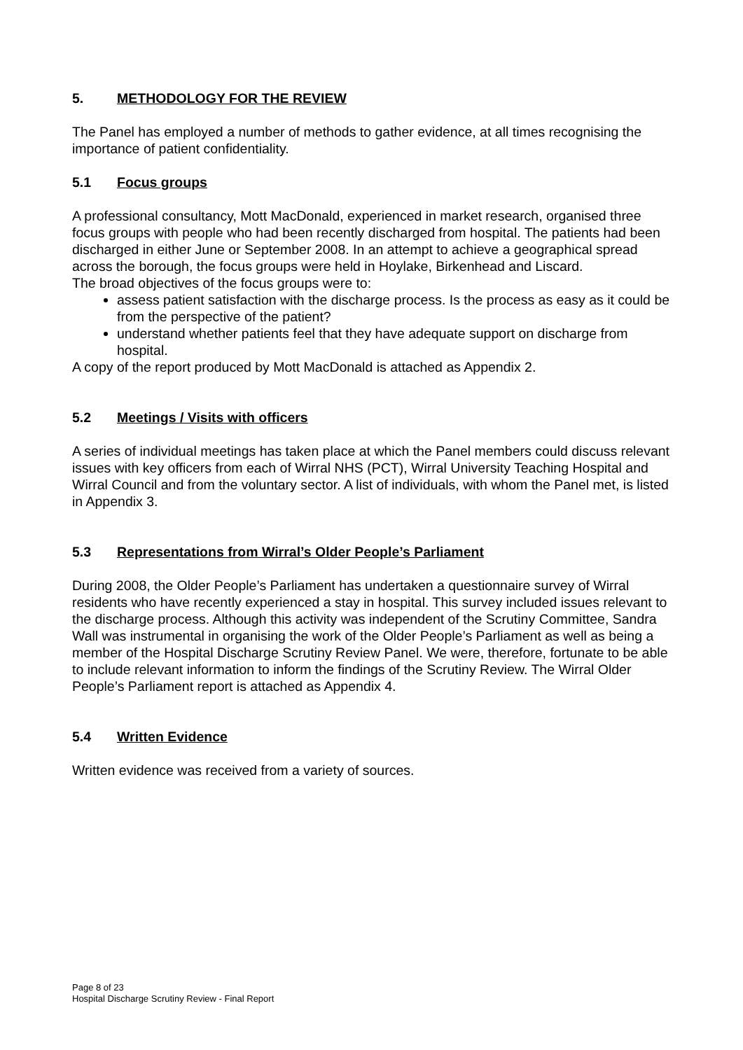5. METHODOLOGY FOR THE REVIEW
The Panel has employed a number of methods to gather evidence, at all times recognising the importance of patient confidentiality.
5.1 Focus groups
A professional consultancy, Mott MacDonald, experienced in market research, organised three focus groups with people who had been recently discharged from hospital. The patients had been discharged in either June or September 2008. In an attempt to achieve a geographical spread across the borough, the focus groups were held in Hoylake, Birkenhead and Liscard.
The broad objectives of the focus groups were to:
assess patient satisfaction with the discharge process. Is the process as easy as it could be from the perspective of the patient?
understand whether patients feel that they have adequate support on discharge from hospital.
A copy of the report produced by Mott MacDonald is attached as Appendix 2.
5.2 Meetings / Visits with officers
A series of individual meetings has taken place at which the Panel members could discuss relevant issues with key officers from each of Wirral NHS (PCT), Wirral University Teaching Hospital and Wirral Council and from the voluntary sector. A list of individuals, with whom the Panel met, is listed in Appendix 3.
5.3 Representations from Wirral’s Older People’s Parliament
During 2008, the Older People’s Parliament has undertaken a questionnaire survey of Wirral residents who have recently experienced a stay in hospital. This survey included issues relevant to the discharge process. Although this activity was independent of the Scrutiny Committee, Sandra Wall was instrumental in organising the work of the Older People’s Parliament as well as being a member of the Hospital Discharge Scrutiny Review Panel. We were, therefore, fortunate to be able to include relevant information to inform the findings of the Scrutiny Review. The Wirral Older People’s Parliament report is attached as Appendix 4.
5.4 Written Evidence
Written evidence was received from a variety of sources.
Page 8 of 23
Hospital Discharge Scrutiny Review - Final Report